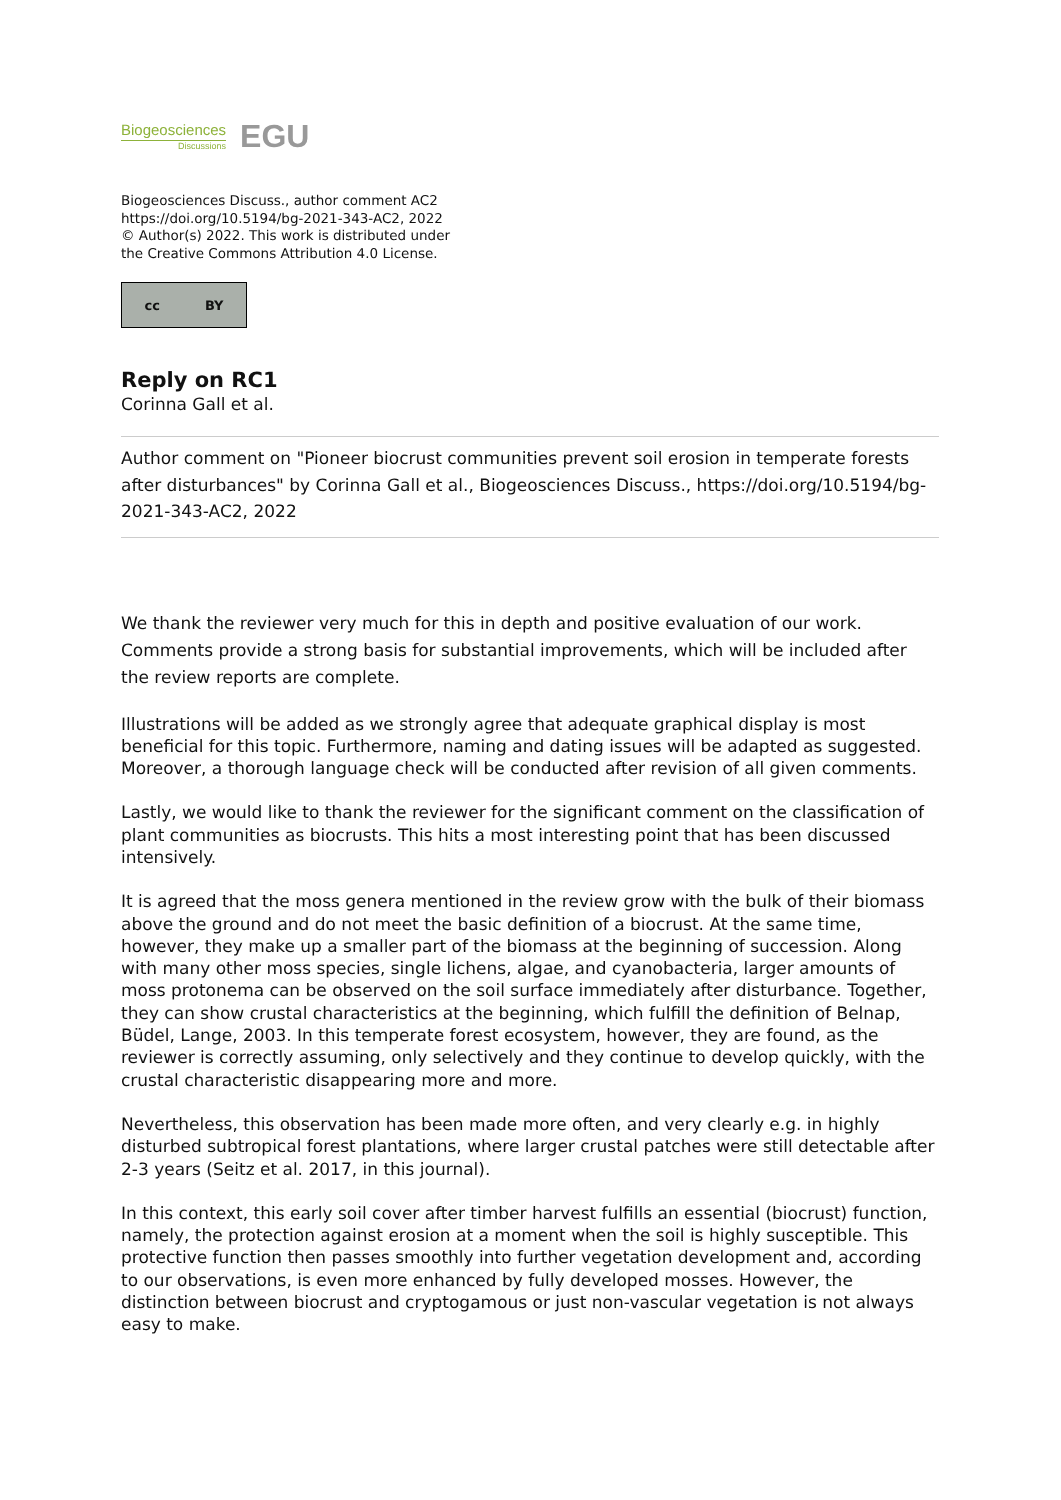Biogeosciences
Discussions
EGU
Biogeosciences Discuss., author comment AC2
https://doi.org/10.5194/bg-2021-343-AC2, 2022
© Author(s) 2022. This work is distributed under
the Creative Commons Attribution 4.0 License.
cc BY
Reply on RC1
Corinna Gall et al.
Author comment on "Pioneer biocrust communities prevent soil erosion in temperate forests after disturbances" by Corinna Gall et al., Biogeosciences Discuss., https://doi.org/10.5194/bg-2021-343-AC2, 2022
We thank the reviewer very much for this in depth and positive evaluation of our work. Comments provide a strong basis for substantial improvements, which will be included after the review reports are complete.
Illustrations will be added as we strongly agree that adequate graphical display is most beneficial for this topic. Furthermore, naming and dating issues will be adapted as suggested. Moreover, a thorough language check will be conducted after revision of all given comments.
Lastly, we would like to thank the reviewer for the significant comment on the classification of plant communities as biocrusts. This hits a most interesting point that has been discussed intensively.
It is agreed that the moss genera mentioned in the review grow with the bulk of their biomass above the ground and do not meet the basic definition of a biocrust. At the same time, however, they make up a smaller part of the biomass at the beginning of succession. Along with many other moss species, single lichens, algae, and cyanobacteria, larger amounts of moss protonema can be observed on the soil surface immediately after disturbance. Together, they can show crustal characteristics at the beginning, which fulfill the definition of Belnap, Büdel, Lange, 2003. In this temperate forest ecosystem, however, they are found, as the reviewer is correctly assuming, only selectively and they continue to develop quickly, with the crustal characteristic disappearing more and more.
Nevertheless, this observation has been made more often, and very clearly e.g. in highly disturbed subtropical forest plantations, where larger crustal patches were still detectable after 2-3 years (Seitz et al. 2017, in this journal).
In this context, this early soil cover after timber harvest fulfills an essential (biocrust) function, namely, the protection against erosion at a moment when the soil is highly susceptible. This protective function then passes smoothly into further vegetation development and, according to our observations, is even more enhanced by fully developed mosses. However, the distinction between biocrust and cryptogamous or just non-vascular vegetation is not always easy to make.